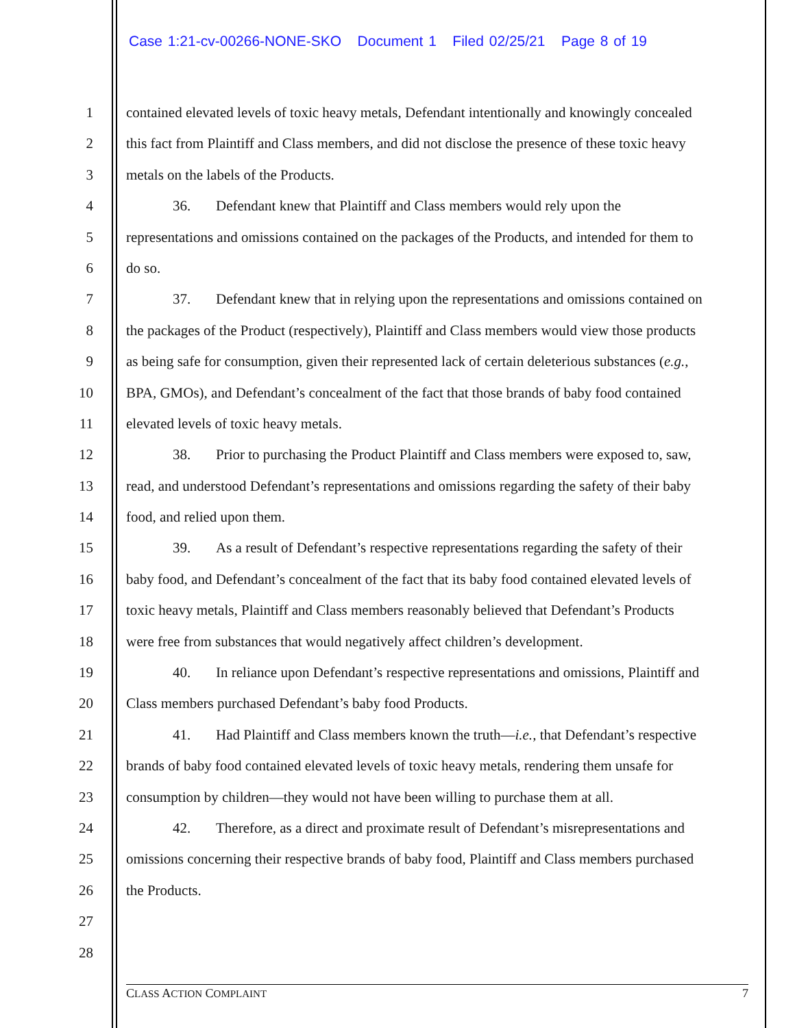Case 1:21-cv-00266-NONE-SKO Document 1 Filed 02/25/21 Page 8 of 19
1 contained elevated levels of toxic heavy metals, Defendant intentionally and knowingly concealed
2 this fact from Plaintiff and Class members, and did not disclose the presence of these toxic heavy
3 metals on the labels of the Products.
4 36. Defendant knew that Plaintiff and Class members would rely upon the
5 representations and omissions contained on the packages of the Products, and intended for them to
6 do so.
7 37. Defendant knew that in relying upon the representations and omissions contained on
8 the packages of the Product (respectively), Plaintiff and Class members would view those products
9 as being safe for consumption, given their represented lack of certain deleterious substances (e.g.,
10 BPA, GMOs), and Defendant’s concealment of the fact that those brands of baby food contained
11 elevated levels of toxic heavy metals.
12 38. Prior to purchasing the Product Plaintiff and Class members were exposed to, saw,
13 read, and understood Defendant’s representations and omissions regarding the safety of their baby
14 food, and relied upon them.
15 39. As a result of Defendant’s respective representations regarding the safety of their
16 baby food, and Defendant’s concealment of the fact that its baby food contained elevated levels of
17 toxic heavy metals, Plaintiff and Class members reasonably believed that Defendant’s Products
18 were free from substances that would negatively affect children’s development.
19 40. In reliance upon Defendant’s respective representations and omissions, Plaintiff and
20 Class members purchased Defendant’s baby food Products.
21 41. Had Plaintiff and Class members known the truth—i.e., that Defendant’s respective
22 brands of baby food contained elevated levels of toxic heavy metals, rendering them unsafe for
23 consumption by children—they would not have been willing to purchase them at all.
24 42. Therefore, as a direct and proximate result of Defendant’s misrepresentations and
25 omissions concerning their respective brands of baby food, Plaintiff and Class members purchased
26 the Products.
27
28
CLASS ACTION COMPLAINT 7